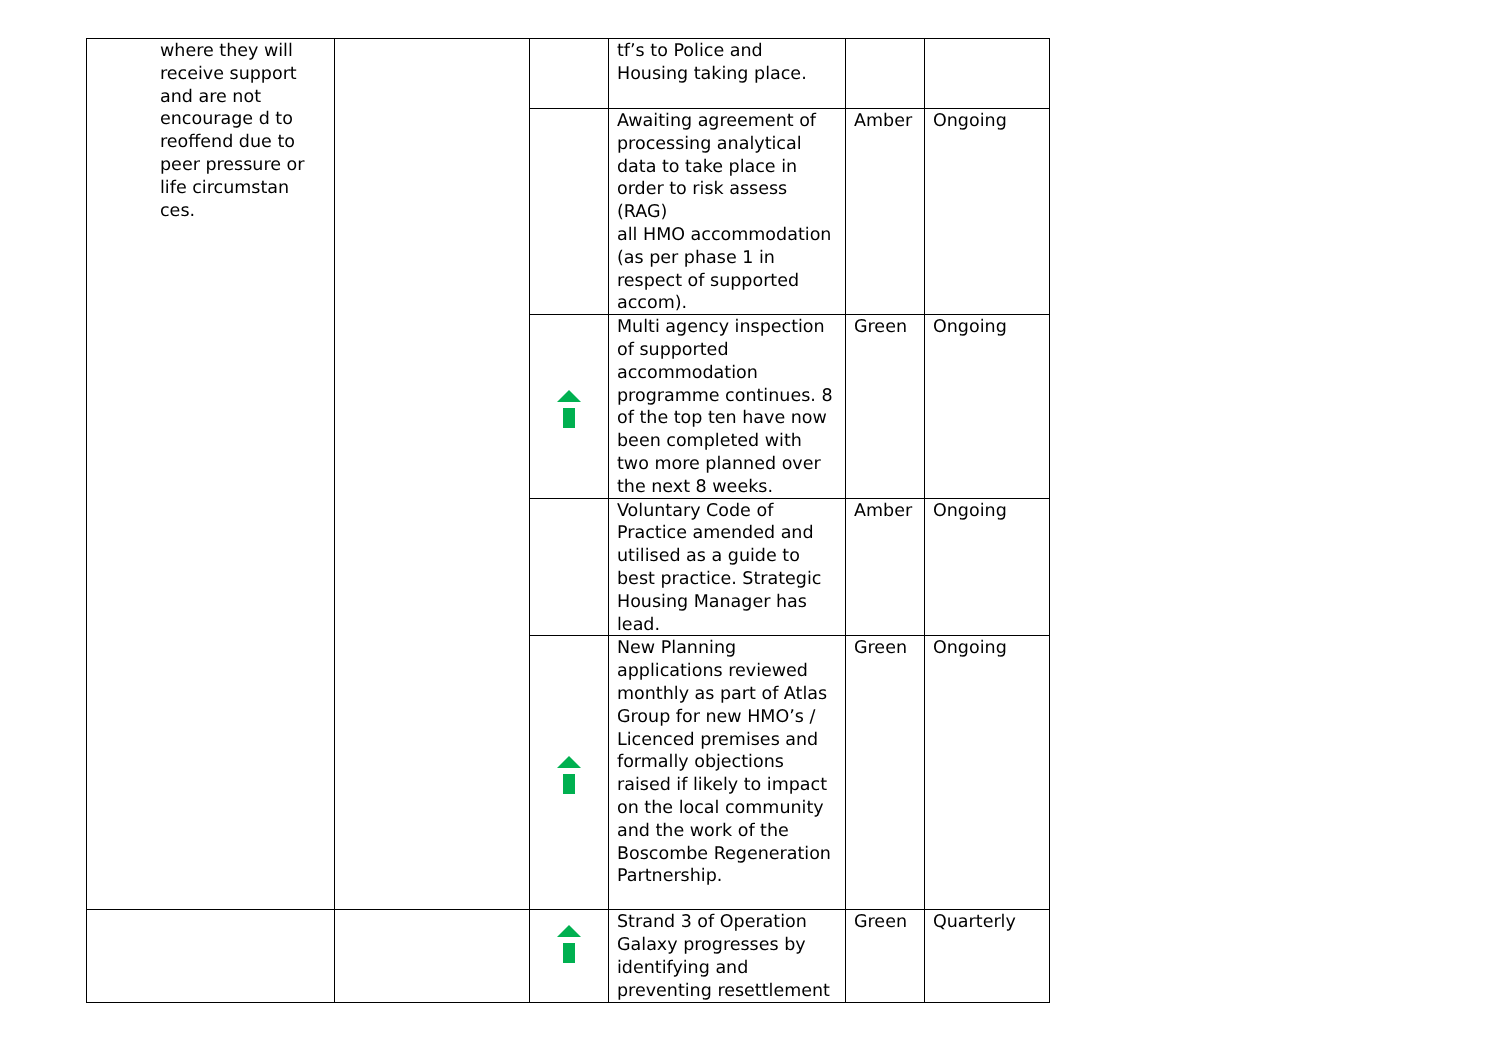| where they will receive support and are not encourage d to reoffend due to peer pressure or life circumstan ces. | | | tf’s to Police and Housing taking place. | | |
| | | | Awaiting agreement of processing analytical data to take place in order to risk assess (RAG) all HMO accommodation (as per phase 1 in respect of supported accom). | Amber | Ongoing |
| | | | Multi agency inspection of supported accommodation programme continues. 8 of the top ten have now been completed with two more planned over the next 8 weeks. | Green | Ongoing |
| | | | Voluntary Code of Practice amended and utilised as a guide to best practice. Strategic Housing Manager has lead. | Amber | Ongoing |
| | | | New Planning applications reviewed monthly as part of Atlas Group for new HMO’s / Licenced premises and formally objections raised if likely to impact on the local community and the work of the Boscombe Regeneration Partnership. | Green | Ongoing |
| | | | Strand 3 of Operation Galaxy progresses by identifying and preventing resettlement | Green | Quarterly |